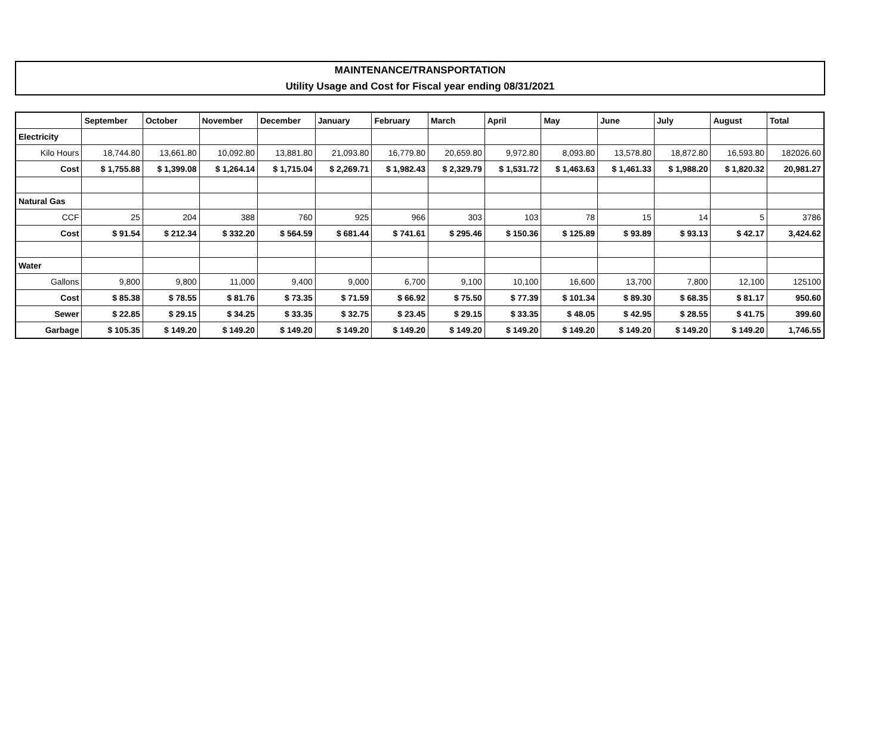MAINTENANCE/TRANSPORTATION
Utility Usage and Cost for Fiscal year ending 08/31/2021
| | September | October | November | December | January | February | March | April | May | June | July | August | Total |
| --- | --- | --- | --- | --- | --- | --- | --- | --- | --- | --- | --- | --- | --- |
| Electricity | | | | | | | | | | | | | |
| Kilo Hours | 18,744.80 | 13,661.80 | 10,092.80 | 13,881.80 | 21,093.80 | 16,779.80 | 20,659.80 | 9,972.80 | 8,093.80 | 13,578.80 | 18,872.80 | 16,593.80 | 182026.60 |
| Cost | $ 1,755.88 | $ 1,399.08 | $ 1,264.14 | $ 1,715.04 | $ 2,269.71 | $ 1,982.43 | $ 2,329.79 | $ 1,531.72 | $ 1,463.63 | $ 1,461.33 | $ 1,988.20 | $ 1,820.32 | 20,981.27 |
| Natural Gas | | | | | | | | | | | | | |
| CCF | 25 | 204 | 388 | 760 | 925 | 966 | 303 | 103 | 78 | 15 | 14 | 5 | 3786 |
| Cost | $ 91.54 | $ 212.34 | $ 332.20 | $ 564.59 | $ 681.44 | $ 741.61 | $ 295.46 | $ 150.36 | $ 125.89 | $ 93.89 | $ 93.13 | $ 42.17 | 3,424.62 |
| Water | | | | | | | | | | | | | |
| Gallons | 9,800 | 9,800 | 11,000 | 9,400 | 9,000 | 6,700 | 9,100 | 10,100 | 16,600 | 13,700 | 7,800 | 12,100 | 125100 |
| Cost | $ 85.38 | $ 78.55 | $ 81.76 | $ 73.35 | $ 71.59 | $ 66.92 | $ 75.50 | $ 77.39 | $ 101.34 | $ 89.30 | $ 68.35 | $ 81.17 | 950.60 |
| Sewer | $ 22.85 | $ 29.15 | $ 34.25 | $ 33.35 | $ 32.75 | $ 23.45 | $ 29.15 | $ 33.35 | $ 48.05 | $ 42.95 | $ 28.55 | $ 41.75 | 399.60 |
| Garbage | $ 105.35 | $ 149.20 | $ 149.20 | $ 149.20 | $ 149.20 | $ 149.20 | $ 149.20 | $ 149.20 | $ 149.20 | $ 149.20 | $ 149.20 | $ 149.20 | 1,746.55 |